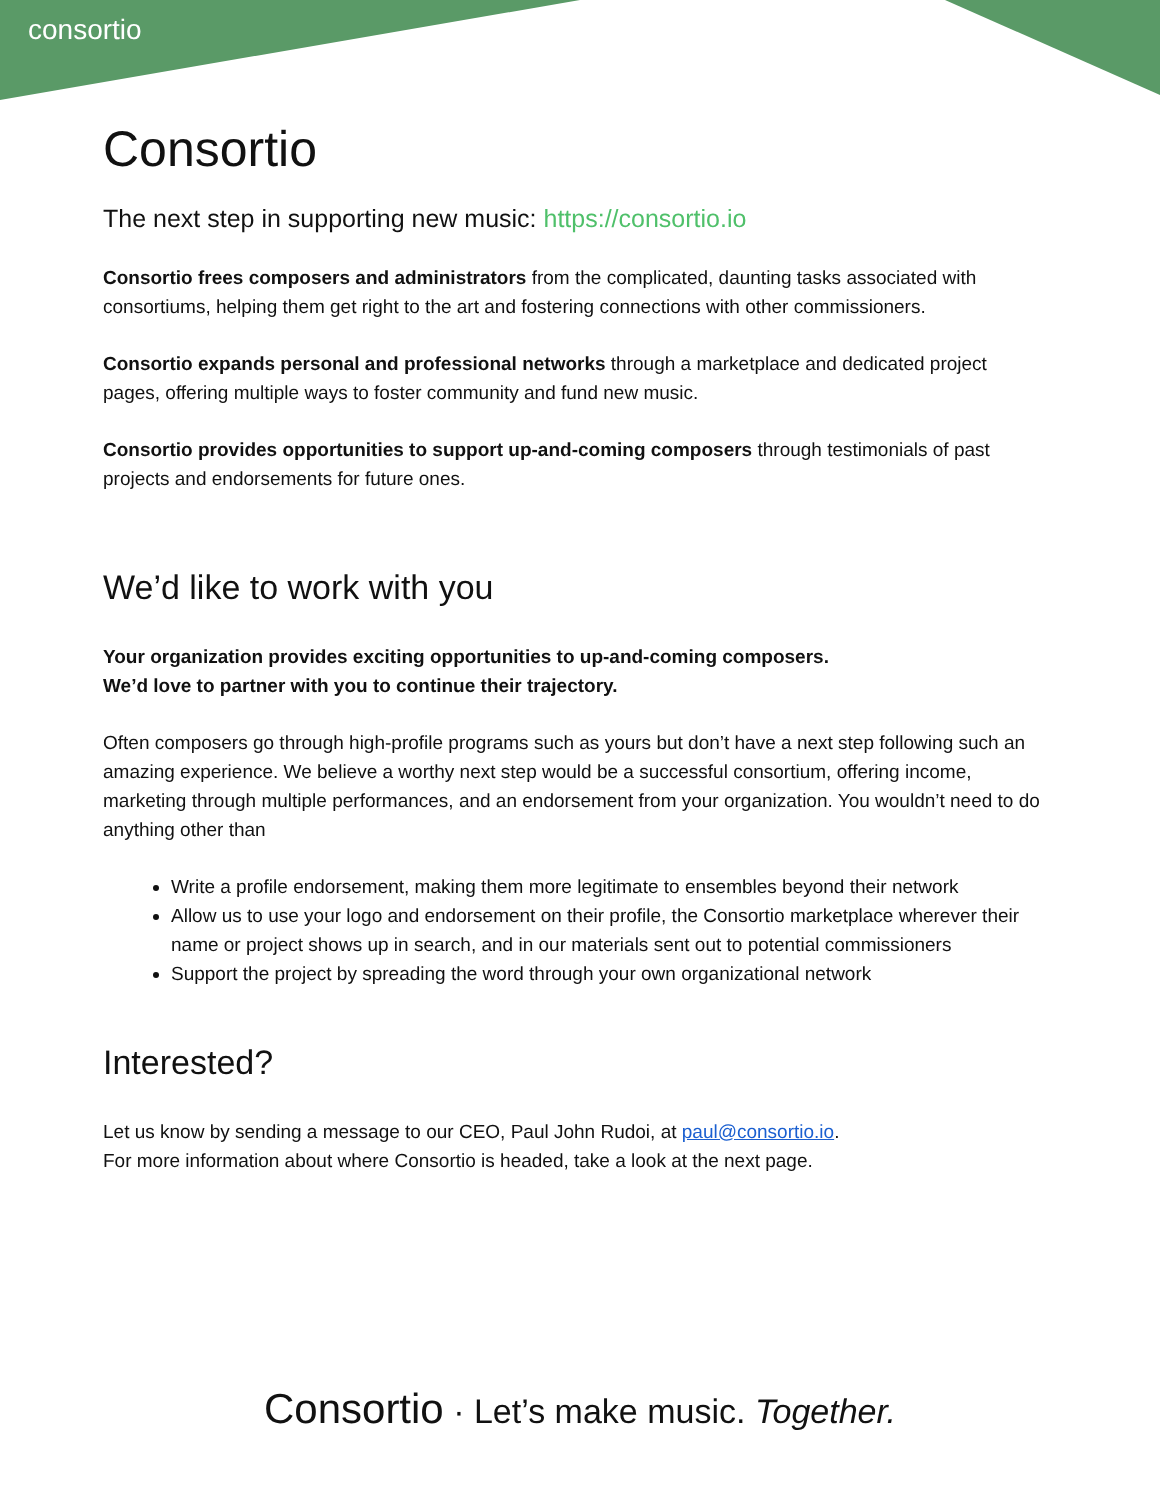consortio
Consortio
The next step in supporting new music: https://consortio.io
Consortio frees composers and administrators from the complicated, daunting tasks associated with consortiums, helping them get right to the art and fostering connections with other commissioners.
Consortio expands personal and professional networks through a marketplace and dedicated project pages, offering multiple ways to foster community and fund new music.
Consortio provides opportunities to support up-and-coming composers through testimonials of past projects and endorsements for future ones.
We’d like to work with you
Your organization provides exciting opportunities to up-and-coming composers.
We’d love to partner with you to continue their trajectory.
Often composers go through high-profile programs such as yours but don’t have a next step following such an amazing experience. We believe a worthy next step would be a successful consortium, offering income, marketing through multiple performances, and an endorsement from your organization. You wouldn’t need to do anything other than
Write a profile endorsement, making them more legitimate to ensembles beyond their network
Allow us to use your logo and endorsement on their profile, the Consortio marketplace wherever their name or project shows up in search, and in our materials sent out to potential commissioners
Support the project by spreading the word through your own organizational network
Interested?
Let us know by sending a message to our CEO, Paul John Rudoi, at paul@consortio.io.
For more information about where Consortio is headed, take a look at the next page.
Consortio · Let’s make music. Together.